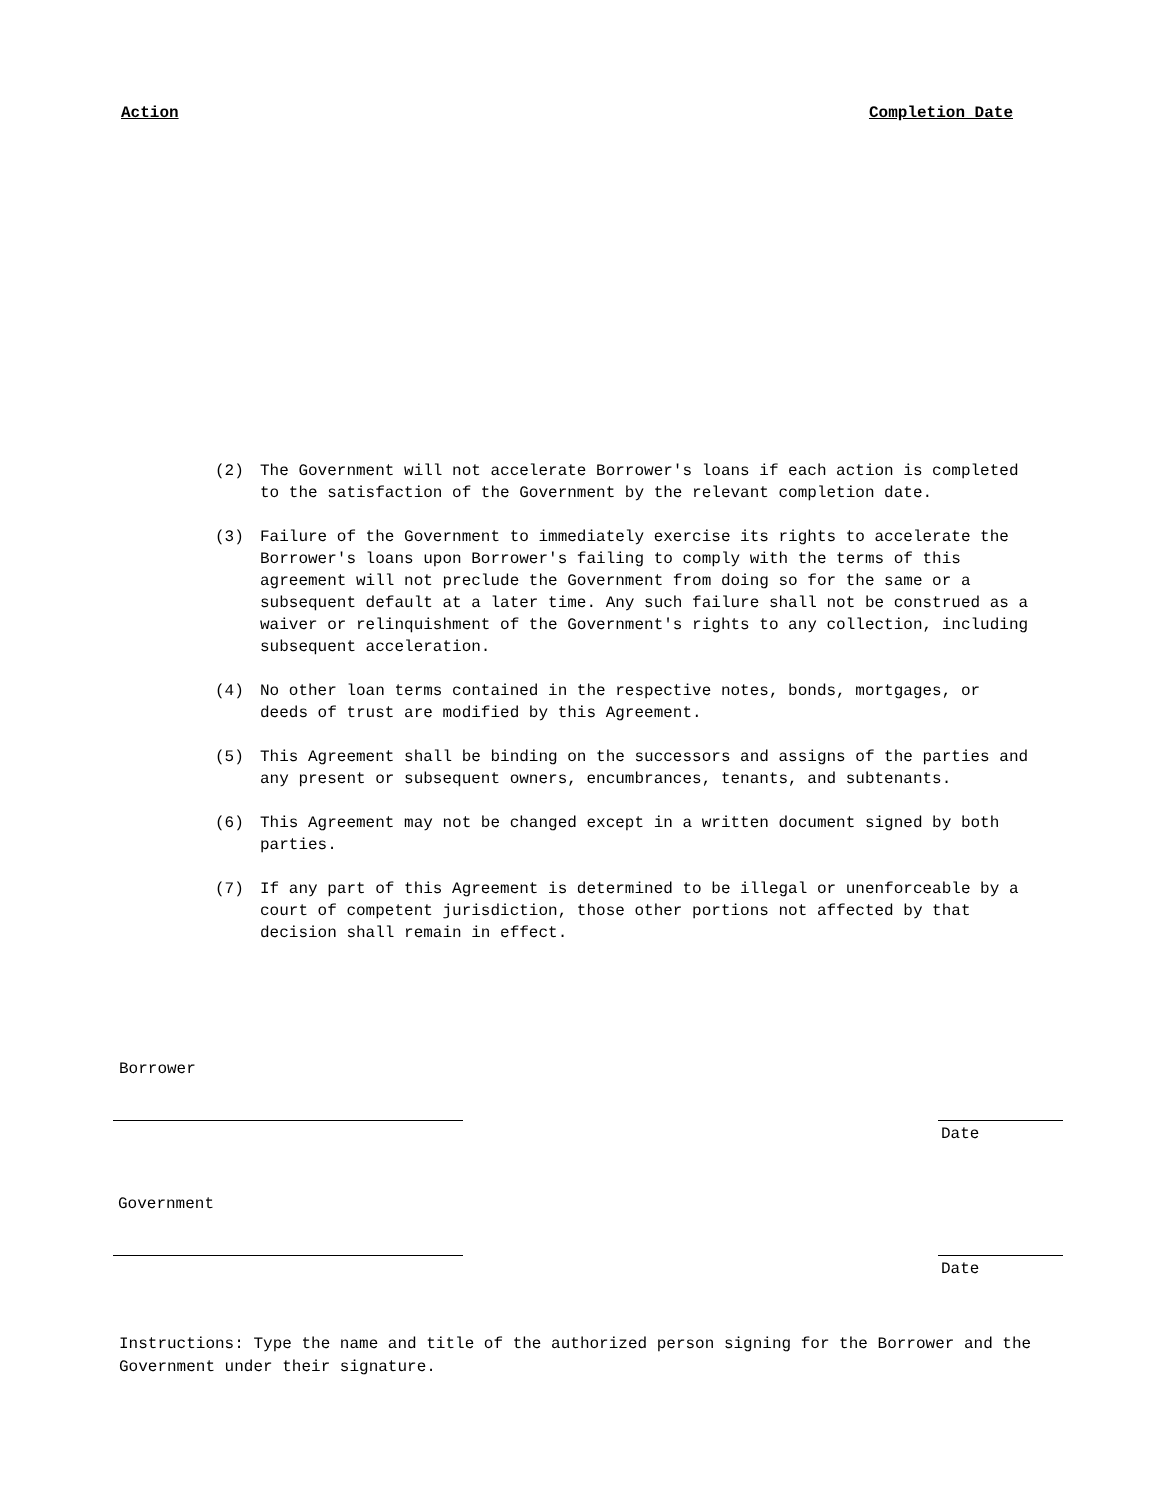Action Completion Date
(2) The Government will not accelerate Borrower's loans if each action is completed to the satisfaction of the Government by the relevant completion date.
(3) Failure of the Government to immediately exercise its rights to accelerate the Borrower's loans upon Borrower's failing to comply with the terms of this agreement will not preclude the Government from doing so for the same or a subsequent default at a later time. Any such failure shall not be construed as a waiver or relinquishment of the Government's rights to any collection, including subsequent acceleration.
(4) No other loan terms contained in the respective notes, bonds, mortgages, or deeds of trust are modified by this Agreement.
(5) This Agreement shall be binding on the successors and assigns of the parties and any present or subsequent owners, encumbrances, tenants, and subtenants.
(6) This Agreement may not be changed except in a written document signed by both parties.
(7) If any part of this Agreement is determined to be illegal or unenforceable by a court of competent jurisdiction, those other portions not affected by that decision shall remain in effect.
Borrower
Date
Government
Date
Instructions: Type the name and title of the authorized person signing for the Borrower and the Government under their signature.